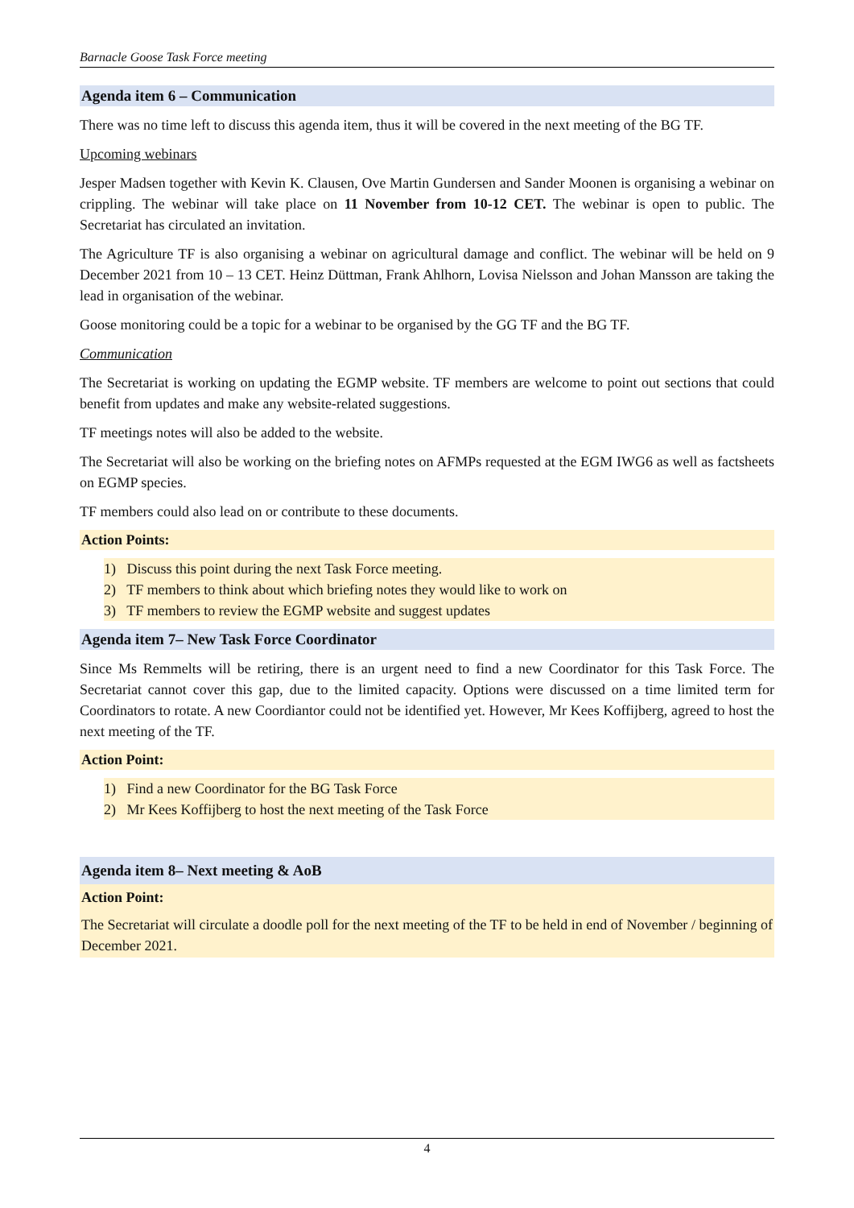Barnacle Goose Task Force meeting
Agenda item 6 – Communication
There was no time left to discuss this agenda item, thus it will be covered in the next meeting of the BG TF.
Upcoming webinars
Jesper Madsen together with Kevin K. Clausen, Ove Martin Gundersen and Sander Moonen is organising a webinar on crippling. The webinar will take place on 11 November from 10-12 CET. The webinar is open to public. The Secretariat has circulated an invitation.
The Agriculture TF is also organising a webinar on agricultural damage and conflict. The webinar will be held on 9 December 2021 from 10 – 13 CET. Heinz Düttman, Frank Ahlhorn, Lovisa Nielsson and Johan Mansson are taking the lead in organisation of the webinar.
Goose monitoring could be a topic for a webinar to be organised by the GG TF and the BG TF.
Communication
The Secretariat is working on updating the EGMP website. TF members are welcome to point out sections that could benefit from updates and make any website-related suggestions.
TF meetings notes will also be added to the website.
The Secretariat will also be working on the briefing notes on AFMPs requested at the EGM IWG6 as well as factsheets on EGMP species.
TF members could also lead on or contribute to these documents.
Action Points:
1) Discuss this point during the next Task Force meeting.
2) TF members to think about which briefing notes they would like to work on
3) TF members to review the EGMP website and suggest updates
Agenda item 7– New Task Force Coordinator
Since Ms Remmelts will be retiring, there is an urgent need to find a new Coordinator for this Task Force. The Secretariat cannot cover this gap, due to the limited capacity. Options were discussed on a time limited term for Coordinators to rotate. A new Coordiantor could not be identified yet. However, Mr Kees Koffijberg, agreed to host the next meeting of the TF.
Action Point:
1) Find a new Coordinator for the BG Task Force
2) Mr Kees Koffijberg to host the next meeting of the Task Force
Agenda item 8– Next meeting & AoB
Action Point:
The Secretariat will circulate a doodle poll for the next meeting of the TF to be held in end of November / beginning of December 2021.
4